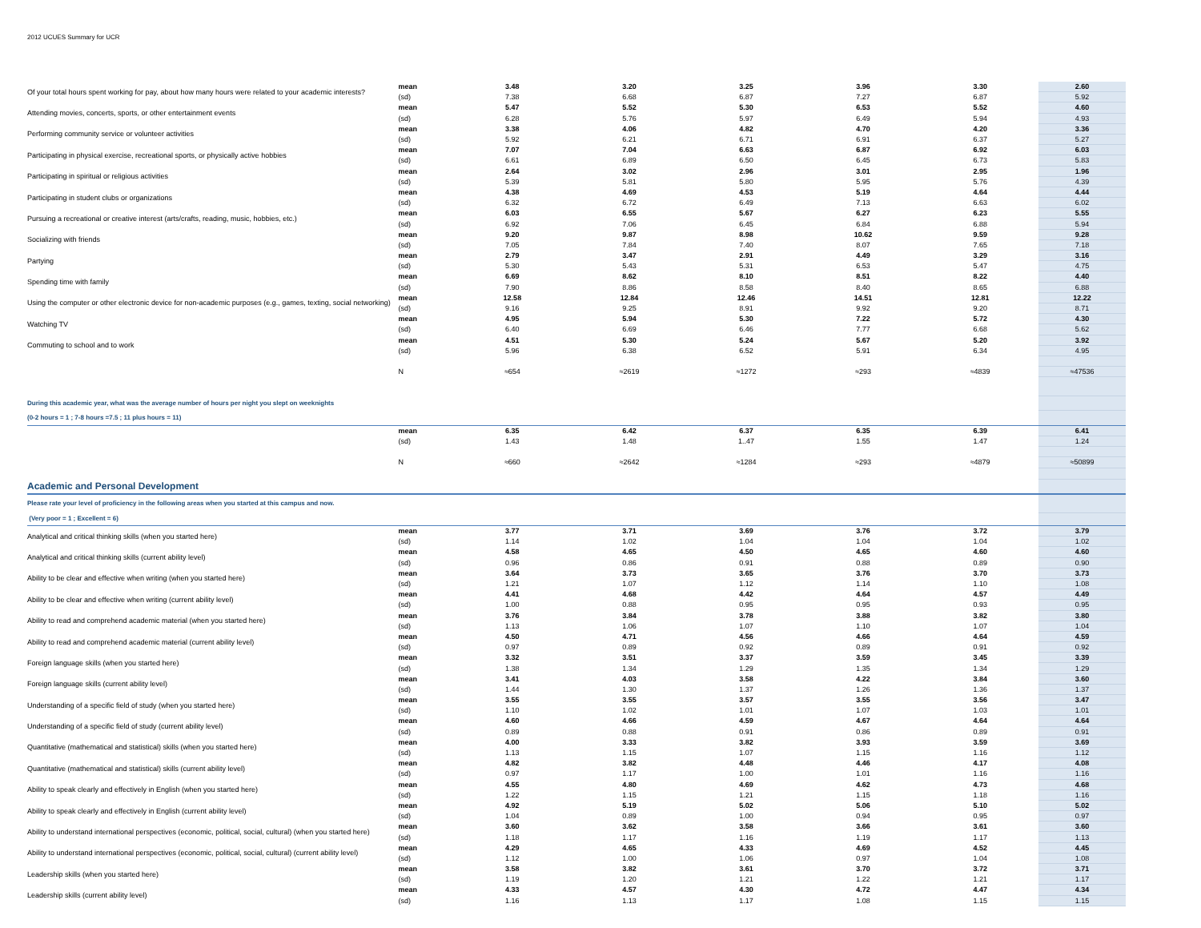2012 UCUES Summary for UCR
| Of your total hours spent working for pay, about how many hours were related to your academic interests? | mean | 3.48 | 3.20 | 3.25 | 3.96 | 3.30 | 2.60 |
| | (sd) | 7.38 | 6.68 | 6.87 | 7.27 | 6.87 | 5.92 |
| Attending movies, concerts, sports, or other entertainment events | mean | 5.47 | 5.52 | 5.30 | 6.53 | 5.52 | 4.60 |
| | (sd) | 6.28 | 5.76 | 5.97 | 6.49 | 5.94 | 4.93 |
| Performing community service or volunteer activities | mean | 3.38 | 4.06 | 4.82 | 4.70 | 4.20 | 3.36 |
| | (sd) | 5.92 | 6.21 | 6.71 | 6.91 | 6.37 | 5.27 |
| Participating in physical exercise, recreational sports, or physically active hobbies | mean | 7.07 | 7.04 | 6.63 | 6.87 | 6.92 | 6.03 |
| | (sd) | 6.61 | 6.89 | 6.50 | 6.45 | 6.73 | 5.83 |
| Participating in spiritual or religious activities | mean | 2.64 | 3.02 | 2.96 | 3.01 | 2.95 | 1.96 |
| | (sd) | 5.39 | 5.81 | 5.80 | 5.95 | 5.76 | 4.39 |
| Participating in student clubs or organizations | mean | 4.38 | 4.69 | 4.53 | 5.19 | 4.64 | 4.44 |
| | (sd) | 6.32 | 6.72 | 6.49 | 7.13 | 6.63 | 6.02 |
| Pursuing a recreational or creative interest (arts/crafts, reading, music, hobbies, etc.) | mean | 6.03 | 6.55 | 5.67 | 6.27 | 6.23 | 5.55 |
| | (sd) | 6.92 | 7.06 | 6.45 | 6.84 | 6.88 | 5.94 |
| Socializing with friends | mean | 9.20 | 9.87 | 8.98 | 10.62 | 9.59 | 9.28 |
| | (sd) | 7.05 | 7.84 | 7.40 | 8.07 | 7.65 | 7.18 |
| Partying | mean | 2.79 | 3.47 | 2.91 | 4.49 | 3.29 | 3.16 |
| | (sd) | 5.30 | 5.43 | 5.31 | 6.53 | 5.47 | 4.75 |
| Spending time with family | mean | 6.69 | 8.62 | 8.10 | 8.51 | 8.22 | 4.40 |
| | (sd) | 7.90 | 8.86 | 8.58 | 8.40 | 8.65 | 6.88 |
| Using the computer or other electronic device for non-academic purposes (e.g., games, texting, social networking) | mean | 12.58 | 12.84 | 12.46 | 14.51 | 12.81 | 12.22 |
| | (sd) | 9.16 | 9.25 | 8.91 | 9.92 | 9.20 | 8.71 |
| Watching TV | mean | 4.95 | 5.94 | 5.30 | 7.22 | 5.72 | 4.30 |
| | (sd) | 6.40 | 6.69 | 6.46 | 7.77 | 6.68 | 5.62 |
| Commuting to school and to work | mean | 4.51 | 5.30 | 5.24 | 5.67 | 5.20 | 3.92 |
| | (sd) | 5.96 | 6.38 | 6.52 | 5.91 | 6.34 | 4.95 |
| | N | ≈654 | ≈2619 | ≈1272 | ≈293 | ≈4839 | ≈47536 |
| During this academic year, what was the average number of hours per night you slept on weeknights | | | | | | | |
| (0-2 hours = 1 ; 7-8 hours =7.5 ; 11 plus hours = 11) | | | | | | | |
| | mean | 6.35 | 6.42 | 6.37 | 6.35 | 6.39 | 6.41 |
| | (sd) | 1.43 | 1.48 | 1..47 | 1.55 | 1.47 | 1.24 |
| | N | ≈660 | ≈2642 | ≈1284 | ≈293 | ≈4879 | ≈50899 |
| Academic and Personal Development | | | | | | | |
| Please rate your level of proficiency in the following areas when you started at this campus and now. | | | | | | | |
| (Very poor = 1 ; Excellent = 6) | | | | | | | |
| Analytical and critical thinking skills (when you started here) | mean | 3.77 | 3.71 | 3.69 | 3.76 | 3.72 | 3.79 |
| | (sd) | 1.14 | 1.02 | 1.04 | 1.04 | 1.04 | 1.02 |
| Analytical and critical thinking skills (current ability level) | mean | 4.58 | 4.65 | 4.50 | 4.65 | 4.60 | 4.60 |
| | (sd) | 0.96 | 0.86 | 0.91 | 0.88 | 0.89 | 0.90 |
| Ability to be clear and effective when writing (when you started here) | mean | 3.64 | 3.73 | 3.65 | 3.76 | 3.70 | 3.73 |
| | (sd) | 1.21 | 1.07 | 1.12 | 1.14 | 1.10 | 1.08 |
| Ability to be clear and effective when writing (current ability level) | mean | 4.41 | 4.68 | 4.42 | 4.64 | 4.57 | 4.49 |
| | (sd) | 1.00 | 0.88 | 0.95 | 0.95 | 0.93 | 0.95 |
| Ability to read and comprehend academic material (when you started here) | mean | 3.76 | 3.84 | 3.78 | 3.88 | 3.82 | 3.80 |
| | (sd) | 1.13 | 1.06 | 1.07 | 1.10 | 1.07 | 1.04 |
| Ability to read and comprehend academic material (current ability level) | mean | 4.50 | 4.71 | 4.56 | 4.66 | 4.64 | 4.59 |
| | (sd) | 0.97 | 0.89 | 0.92 | 0.89 | 0.91 | 0.92 |
| Foreign language skills (when you started here) | mean | 3.32 | 3.51 | 3.37 | 3.59 | 3.45 | 3.39 |
| | (sd) | 1.38 | 1.34 | 1.29 | 1.35 | 1.34 | 1.29 |
| Foreign language skills (current ability level) | mean | 3.41 | 4.03 | 3.58 | 4.22 | 3.84 | 3.60 |
| | (sd) | 1.44 | 1.30 | 1.37 | 1.26 | 1.36 | 1.37 |
| Understanding of a specific field of study (when you started here) | mean | 3.55 | 3.55 | 3.57 | 3.55 | 3.56 | 3.47 |
| | (sd) | 1.10 | 1.02 | 1.01 | 1.07 | 1.03 | 1.01 |
| Understanding of a specific field of study (current ability level) | mean | 4.60 | 4.66 | 4.59 | 4.67 | 4.64 | 4.64 |
| | (sd) | 0.89 | 0.88 | 0.91 | 0.86 | 0.89 | 0.91 |
| Quantitative (mathematical and statistical) skills (when you started here) | mean | 4.00 | 3.33 | 3.82 | 3.93 | 3.59 | 3.69 |
| | (sd) | 1.13 | 1.15 | 1.07 | 1.15 | 1.16 | 1.12 |
| Quantitative (mathematical and statistical) skills (current ability level) | mean | 4.82 | 3.82 | 4.48 | 4.46 | 4.17 | 4.08 |
| | (sd) | 0.97 | 1.17 | 1.00 | 1.01 | 1.16 | 1.16 |
| Ability to speak clearly and effectively in English (when you started here) | mean | 4.55 | 4.80 | 4.69 | 4.62 | 4.73 | 4.68 |
| | (sd) | 1.22 | 1.15 | 1.21 | 1.15 | 1.18 | 1.16 |
| Ability to speak clearly and effectively in English (current ability level) | mean | 4.92 | 5.19 | 5.02 | 5.06 | 5.10 | 5.02 |
| | (sd) | 1.04 | 0.89 | 1.00 | 0.94 | 0.95 | 0.97 |
| Ability to understand international perspectives (economic, political, social, cultural) (when you started here) | mean | 3.60 | 3.62 | 3.58 | 3.66 | 3.61 | 3.60 |
| | (sd) | 1.18 | 1.17 | 1.16 | 1.19 | 1.17 | 1.13 |
| Ability to understand international perspectives (economic, political, social, cultural) (current ability level) | mean | 4.29 | 4.65 | 4.33 | 4.69 | 4.52 | 4.45 |
| | (sd) | 1.12 | 1.00 | 1.06 | 0.97 | 1.04 | 1.08 |
| Leadership skills (when you started here) | mean | 3.58 | 3.82 | 3.61 | 3.70 | 3.72 | 3.71 |
| | (sd) | 1.19 | 1.20 | 1.21 | 1.22 | 1.21 | 1.17 |
| Leadership skills (current ability level) | mean | 4.33 | 4.57 | 4.30 | 4.72 | 4.47 | 4.34 |
| | (sd) | 1.16 | 1.13 | 1.17 | 1.08 | 1.15 | 1.15 |